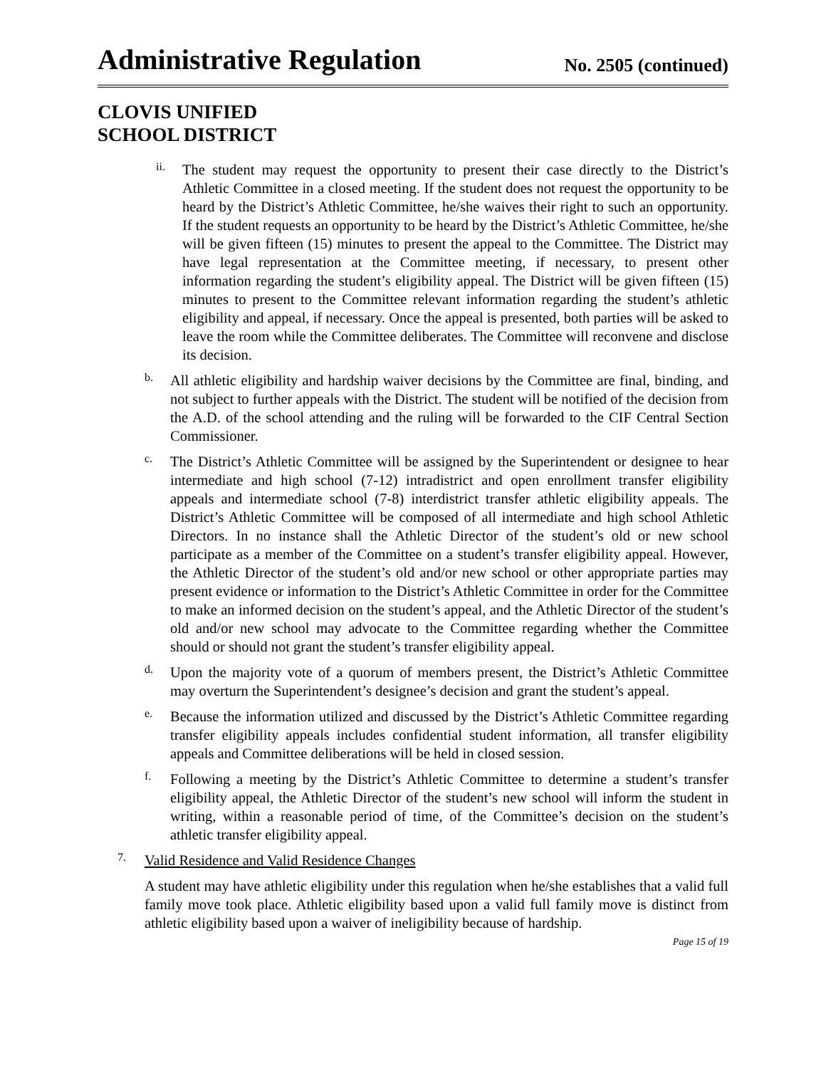Administrative Regulation
No. 2505 (continued)
CLOVIS UNIFIED
SCHOOL DISTRICT
ii.
The student may request the opportunity to present their case directly to the District’s Athletic Committee in a closed meeting. If the student does not request the opportunity to be heard by the District’s Athletic Committee, he/she waives their right to such an opportunity. If the student requests an opportunity to be heard by the District’s Athletic Committee, he/she will be given fifteen (15) minutes to present the appeal to the Committee. The District may have legal representation at the Committee meeting, if necessary, to present other information regarding the student’s eligibility appeal. The District will be given fifteen (15) minutes to present to the Committee relevant information regarding the student’s athletic eligibility and appeal, if necessary. Once the appeal is presented, both parties will be asked to leave the room while the Committee deliberates. The Committee will reconvene and disclose its decision.
b.
All athletic eligibility and hardship waiver decisions by the Committee are final, binding, and not subject to further appeals with the District. The student will be notified of the decision from the A.D. of the school attending and the ruling will be forwarded to the CIF Central Section Commissioner.
c.
The District’s Athletic Committee will be assigned by the Superintendent or designee to hear intermediate and high school (7-12) intradistrict and open enrollment transfer eligibility appeals and intermediate school (7-8) interdistrict transfer athletic eligibility appeals. The District’s Athletic Committee will be composed of all intermediate and high school Athletic Directors. In no instance shall the Athletic Director of the student’s old or new school participate as a member of the Committee on a student’s transfer eligibility appeal. However, the Athletic Director of the student’s old and/or new school or other appropriate parties may present evidence or information to the District’s Athletic Committee in order for the Committee to make an informed decision on the student’s appeal, and the Athletic Director of the student’s old and/or new school may advocate to the Committee regarding whether the Committee should or should not grant the student’s transfer eligibility appeal.
d.
Upon the majority vote of a quorum of members present, the District’s Athletic Committee may overturn the Superintendent’s designee’s decision and grant the student’s appeal.
e.
Because the information utilized and discussed by the District’s Athletic Committee regarding transfer eligibility appeals includes confidential student information, all transfer eligibility appeals and Committee deliberations will be held in closed session.
f.
Following a meeting by the District’s Athletic Committee to determine a student’s transfer eligibility appeal, the Athletic Director of the student’s new school will inform the student in writing, within a reasonable period of time, of the Committee’s decision on the student’s athletic transfer eligibility appeal.
7.
Valid Residence and Valid Residence Changes
A student may have athletic eligibility under this regulation when he/she establishes that a valid full family move took place. Athletic eligibility based upon a valid full family move is distinct from athletic eligibility based upon a waiver of ineligibility because of hardship.
Page 15 of 19